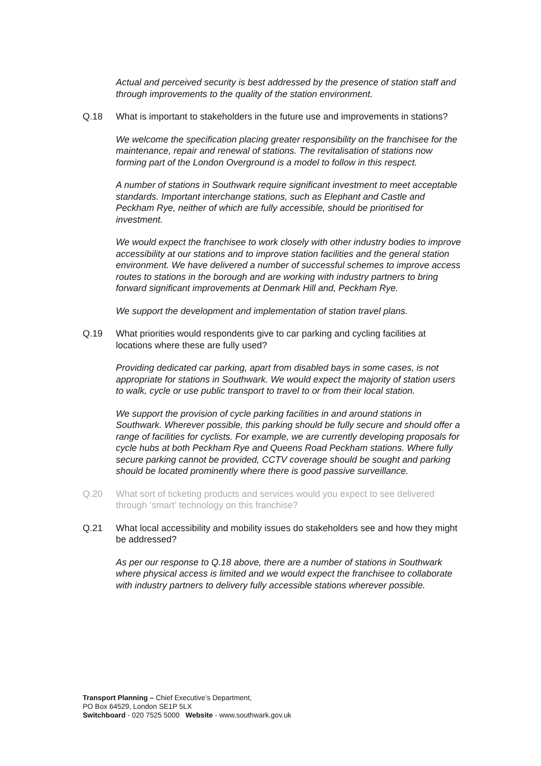Actual and perceived security is best addressed by the presence of station staff and through improvements to the quality of the station environment.
Q.18 What is important to stakeholders in the future use and improvements in stations?
We welcome the specification placing greater responsibility on the franchisee for the maintenance, repair and renewal of stations. The revitalisation of stations now forming part of the London Overground is a model to follow in this respect.
A number of stations in Southwark require significant investment to meet acceptable standards. Important interchange stations, such as Elephant and Castle and Peckham Rye, neither of which are fully accessible, should be prioritised for investment.
We would expect the franchisee to work closely with other industry bodies to improve accessibility at our stations and to improve station facilities and the general station environment. We have delivered a number of successful schemes to improve access routes to stations in the borough and are working with industry partners to bring forward significant improvements at Denmark Hill and, Peckham Rye.
We support the development and implementation of station travel plans.
Q.19 What priorities would respondents give to car parking and cycling facilities at locations where these are fully used?
Providing dedicated car parking, apart from disabled bays in some cases, is not appropriate for stations in Southwark. We would expect the majority of station users to walk, cycle or use public transport to travel to or from their local station.
We support the provision of cycle parking facilities in and around stations in Southwark. Wherever possible, this parking should be fully secure and should offer a range of facilities for cyclists. For example, we are currently developing proposals for cycle hubs at both Peckham Rye and Queens Road Peckham stations. Where fully secure parking cannot be provided, CCTV coverage should be sought and parking should be located prominently where there is good passive surveillance.
Q.20 What sort of ticketing products and services would you expect to see delivered through ‘smart’ technology on this franchise?
Q.21 What local accessibility and mobility issues do stakeholders see and how they might be addressed?
As per our response to Q.18 above, there are a number of stations in Southwark where physical access is limited and we would expect the franchisee to collaborate with industry partners to delivery fully accessible stations wherever possible.
Transport Planning – Chief Executive’s Department,
PO Box 64529, London SE1P 5LX
Switchboard - 020 7525 5000 Website - www.southwark.gov.uk